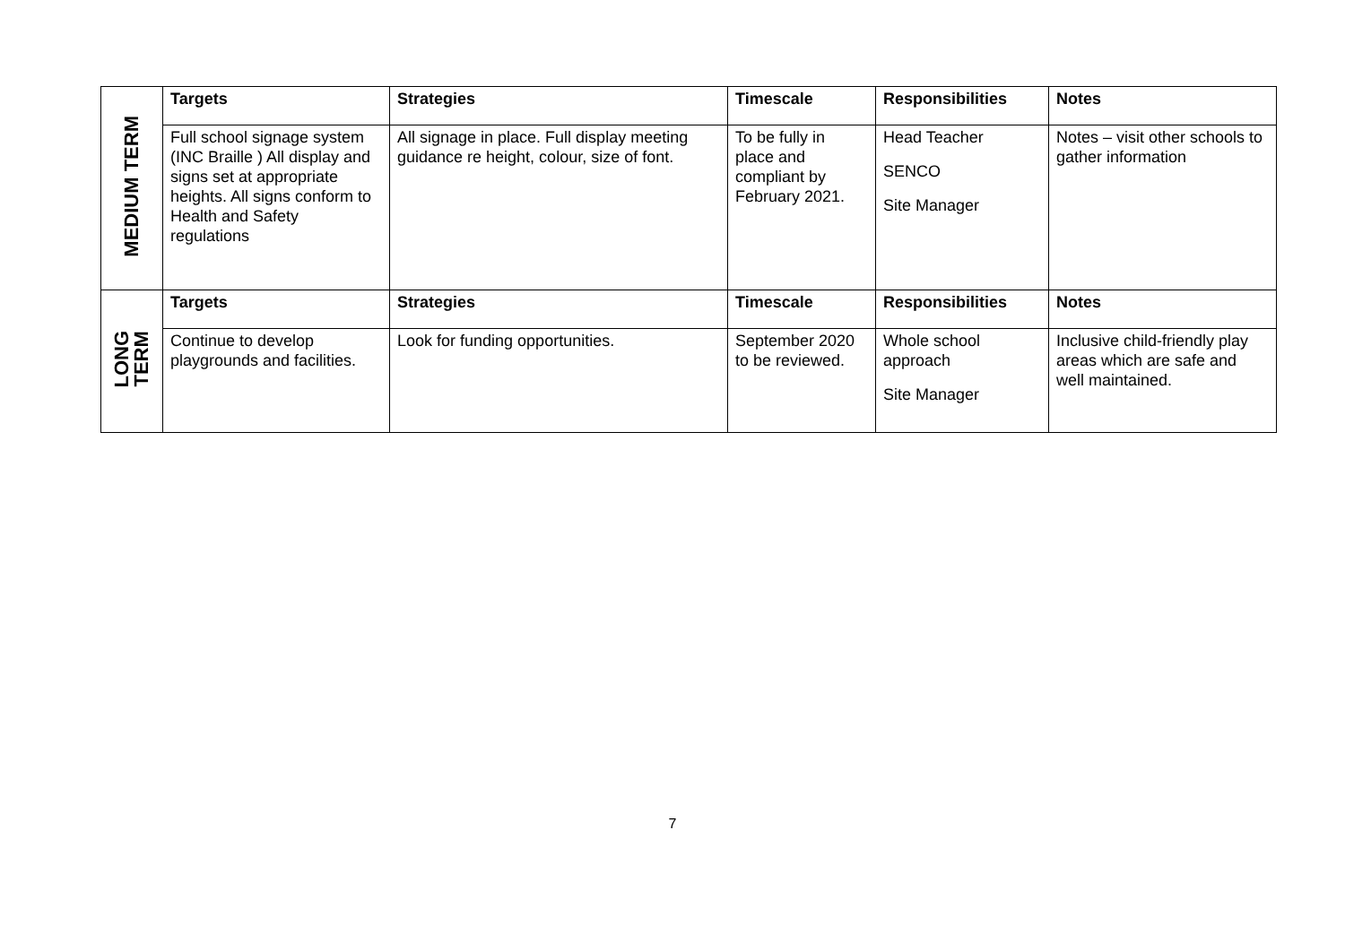| MEDIUM TERM | Targets | Strategies | Timescale | Responsibilities | Notes |
| | Full school signage system (INC Braille ) All display and signs set at appropriate heights. All signs conform to Health and Safety regulations | All signage in place. Full display meeting guidance re height, colour, size of font. | To be fully in place and compliant by February 2021. | Head Teacher SENCO Site Manager | Notes – visit other schools to gather information |
| LONG TERM | Targets | Strategies | Timescale | Responsibilities | Notes |
| | Continue to develop playgrounds and facilities. | Look for funding opportunities. | September 2020 to be reviewed. | Whole school approach Site Manager | Inclusive child-friendly play areas which are safe and well maintained. |
7